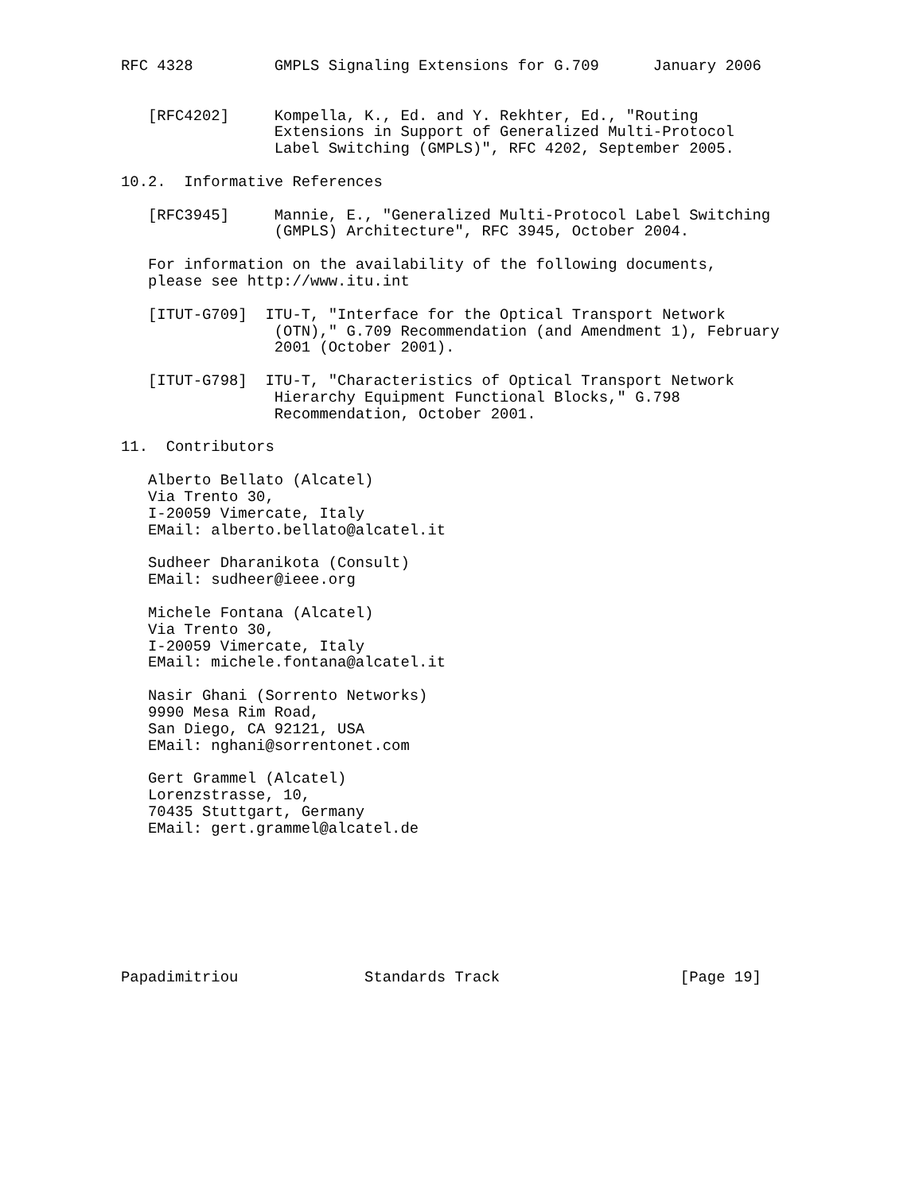RFC 4328         GMPLS Signaling Extensions for G.709      January 2006


   [RFC4202]     Kompella, K., Ed. and Y. Rekhter, Ed., "Routing
                 Extensions in Support of Generalized Multi-Protocol
                 Label Switching (GMPLS)", RFC 4202, September 2005.

10.2.  Informative References

   [RFC3945]     Mannie, E., "Generalized Multi-Protocol Label Switching
                 (GMPLS) Architecture", RFC 3945, October 2004.

   For information on the availability of the following documents,
   please see http://www.itu.int

   [ITUT-G709]  ITU-T, "Interface for the Optical Transport Network
                 (OTN)," G.709 Recommendation (and Amendment 1), February
                 2001 (October 2001).

   [ITUT-G798]  ITU-T, "Characteristics of Optical Transport Network
                 Hierarchy Equipment Functional Blocks," G.798
                 Recommendation, October 2001.

11.  Contributors

   Alberto Bellato (Alcatel)
   Via Trento 30,
   I-20059 Vimercate, Italy
   EMail: alberto.bellato@alcatel.it

   Sudheer Dharanikota (Consult)
   EMail: sudheer@ieee.org

   Michele Fontana (Alcatel)
   Via Trento 30,
   I-20059 Vimercate, Italy
   EMail: michele.fontana@alcatel.it

   Nasir Ghani (Sorrento Networks)
   9990 Mesa Rim Road,
   San Diego, CA 92121, USA
   EMail: nghani@sorrentonet.com

   Gert Grammel (Alcatel)
   Lorenzstrasse, 10,
   70435 Stuttgart, Germany
   EMail: gert.grammel@alcatel.de








Papadimitriou              Standards Track                    [Page 19]